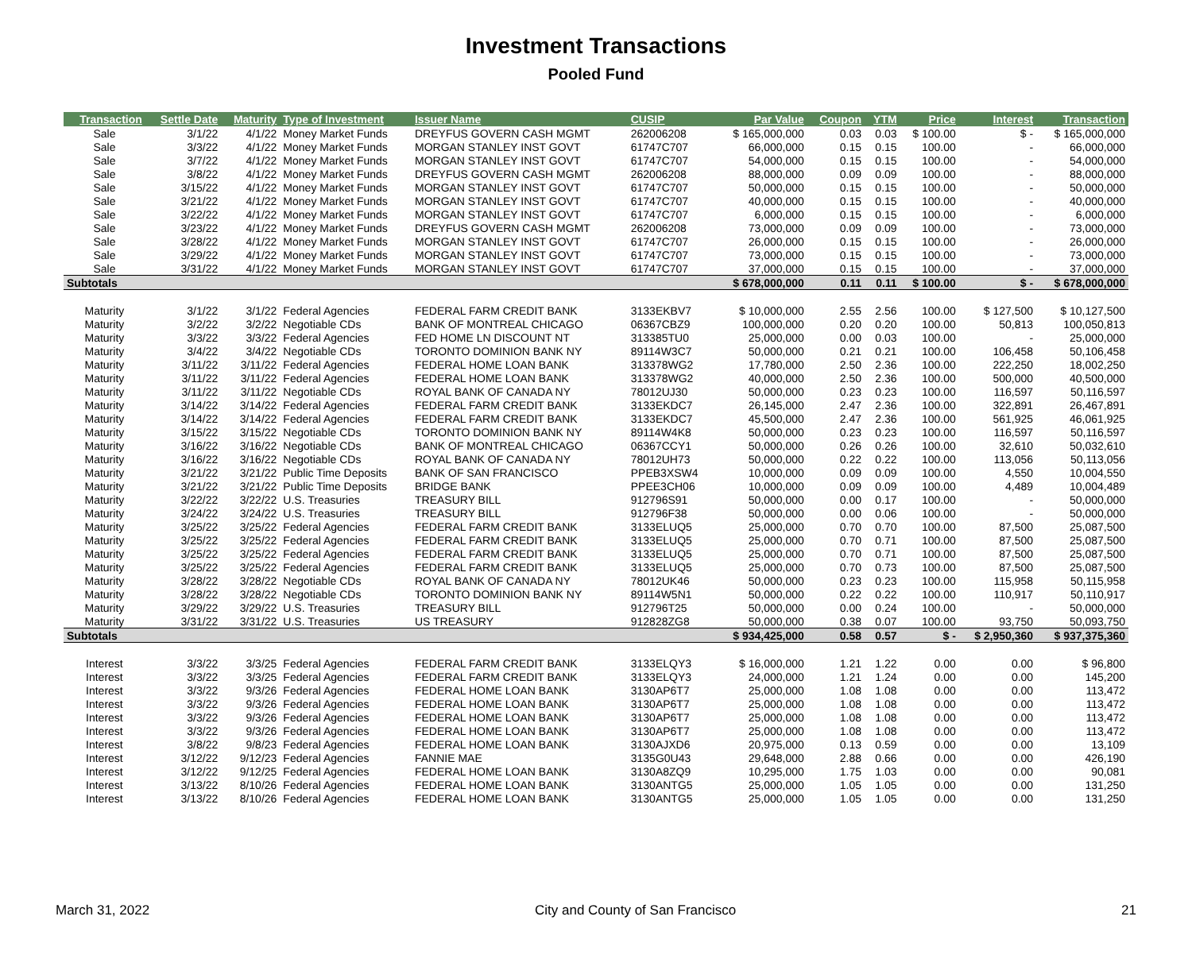Investment Transactions
Pooled Fund
| Transaction | Settle Date | Maturity | Type of Investment | Issuer Name | CUSIP | Par Value | Coupon | YTM | Price | Interest | Transaction |
| --- | --- | --- | --- | --- | --- | --- | --- | --- | --- | --- | --- |
| Sale | 3/1/22 | 4/1/22 | Money Market Funds | DREYFUS GOVERN CASH MGMT | 262006208 | $ 165,000,000 | 0.03 | 0.03 | $ 100.00 | $ - | $ 165,000,000 |
| Sale | 3/3/22 | 4/1/22 | Money Market Funds | MORGAN STANLEY INST GOVT | 61747C707 | 66,000,000 | 0.15 | 0.15 | 100.00 | - | 66,000,000 |
| Sale | 3/7/22 | 4/1/22 | Money Market Funds | MORGAN STANLEY INST GOVT | 61747C707 | 54,000,000 | 0.15 | 0.15 | 100.00 | - | 54,000,000 |
| Sale | 3/8/22 | 4/1/22 | Money Market Funds | DREYFUS GOVERN CASH MGMT | 262006208 | 88,000,000 | 0.09 | 0.09 | 100.00 | - | 88,000,000 |
| Sale | 3/15/22 | 4/1/22 | Money Market Funds | MORGAN STANLEY INST GOVT | 61747C707 | 50,000,000 | 0.15 | 0.15 | 100.00 | - | 50,000,000 |
| Sale | 3/21/22 | 4/1/22 | Money Market Funds | MORGAN STANLEY INST GOVT | 61747C707 | 40,000,000 | 0.15 | 0.15 | 100.00 | - | 40,000,000 |
| Sale | 3/22/22 | 4/1/22 | Money Market Funds | MORGAN STANLEY INST GOVT | 61747C707 | 6,000,000 | 0.15 | 0.15 | 100.00 | - | 6,000,000 |
| Sale | 3/23/22 | 4/1/22 | Money Market Funds | DREYFUS GOVERN CASH MGMT | 262006208 | 73,000,000 | 0.09 | 0.09 | 100.00 | - | 73,000,000 |
| Sale | 3/28/22 | 4/1/22 | Money Market Funds | MORGAN STANLEY INST GOVT | 61747C707 | 26,000,000 | 0.15 | 0.15 | 100.00 | - | 26,000,000 |
| Sale | 3/29/22 | 4/1/22 | Money Market Funds | MORGAN STANLEY INST GOVT | 61747C707 | 73,000,000 | 0.15 | 0.15 | 100.00 | - | 73,000,000 |
| Sale | 3/31/22 | 4/1/22 | Money Market Funds | MORGAN STANLEY INST GOVT | 61747C707 | 37,000,000 | 0.15 | 0.15 | 100.00 | - | 37,000,000 |
| Subtotals | | | | | | $ 678,000,000 | 0.11 | 0.11 | $ 100.00 | $ - | $ 678,000,000 |
| Maturity | 3/1/22 | 3/1/22 | Federal Agencies | FEDERAL FARM CREDIT BANK | 3133EKBV7 | $ 10,000,000 | 2.55 | 2.56 | 100.00 | $ 127,500 | $ 10,127,500 |
| Maturity | 3/2/22 | 3/2/22 | Negotiable CDs | BANK OF MONTREAL CHICAGO | 06367CBZ9 | 100,000,000 | 0.20 | 0.20 | 100.00 | 50,813 | 100,050,813 |
| Maturity | 3/3/22 | 3/3/22 | Federal Agencies | FED HOME LN DISCOUNT NT | 313385TU0 | 25,000,000 | 0.00 | 0.03 | 100.00 | - | 25,000,000 |
| Maturity | 3/4/22 | 3/4/22 | Negotiable CDs | TORONTO DOMINION BANK NY | 89114W3C7 | 50,000,000 | 0.21 | 0.21 | 100.00 | 106,458 | 50,106,458 |
| Maturity | 3/11/22 | 3/11/22 | Federal Agencies | FEDERAL HOME LOAN BANK | 313378WG2 | 17,780,000 | 2.50 | 2.36 | 100.00 | 222,250 | 18,002,250 |
| Maturity | 3/11/22 | 3/11/22 | Federal Agencies | FEDERAL HOME LOAN BANK | 313378WG2 | 40,000,000 | 2.50 | 2.36 | 100.00 | 500,000 | 40,500,000 |
| Maturity | 3/11/22 | 3/11/22 | Negotiable CDs | ROYAL BANK OF CANADA NY | 78012UJ30 | 50,000,000 | 0.23 | 0.23 | 100.00 | 116,597 | 50,116,597 |
| Maturity | 3/14/22 | 3/14/22 | Federal Agencies | FEDERAL FARM CREDIT BANK | 3133EKDC7 | 26,145,000 | 2.47 | 2.36 | 100.00 | 322,891 | 26,467,891 |
| Maturity | 3/14/22 | 3/14/22 | Federal Agencies | FEDERAL FARM CREDIT BANK | 3133EKDC7 | 45,500,000 | 2.47 | 2.36 | 100.00 | 561,925 | 46,061,925 |
| Maturity | 3/15/22 | 3/15/22 | Negotiable CDs | TORONTO DOMINION BANK NY | 89114W4K8 | 50,000,000 | 0.23 | 0.23 | 100.00 | 116,597 | 50,116,597 |
| Maturity | 3/16/22 | 3/16/22 | Negotiable CDs | BANK OF MONTREAL CHICAGO | 06367CCY1 | 50,000,000 | 0.26 | 0.26 | 100.00 | 32,610 | 50,032,610 |
| Maturity | 3/16/22 | 3/16/22 | Negotiable CDs | ROYAL BANK OF CANADA NY | 78012UH73 | 50,000,000 | 0.22 | 0.22 | 100.00 | 113,056 | 50,113,056 |
| Maturity | 3/21/22 | 3/21/22 | Public Time Deposits | BANK OF SAN FRANCISCO | PPEB3XSW4 | 10,000,000 | 0.09 | 0.09 | 100.00 | 4,550 | 10,004,550 |
| Maturity | 3/21/22 | 3/21/22 | Public Time Deposits | BRIDGE BANK | PPEE3CH06 | 10,000,000 | 0.09 | 0.09 | 100.00 | 4,489 | 10,004,489 |
| Maturity | 3/22/22 | 3/22/22 | U.S. Treasuries | TREASURY BILL | 912796S91 | 50,000,000 | 0.00 | 0.17 | 100.00 | - | 50,000,000 |
| Maturity | 3/24/22 | 3/24/22 | U.S. Treasuries | TREASURY BILL | 912796F38 | 50,000,000 | 0.00 | 0.06 | 100.00 | - | 50,000,000 |
| Maturity | 3/25/22 | 3/25/22 | Federal Agencies | FEDERAL FARM CREDIT BANK | 3133ELUQ5 | 25,000,000 | 0.70 | 0.70 | 100.00 | 87,500 | 25,087,500 |
| Maturity | 3/25/22 | 3/25/22 | Federal Agencies | FEDERAL FARM CREDIT BANK | 3133ELUQ5 | 25,000,000 | 0.70 | 0.71 | 100.00 | 87,500 | 25,087,500 |
| Maturity | 3/25/22 | 3/25/22 | Federal Agencies | FEDERAL FARM CREDIT BANK | 3133ELUQ5 | 25,000,000 | 0.70 | 0.71 | 100.00 | 87,500 | 25,087,500 |
| Maturity | 3/25/22 | 3/25/22 | Federal Agencies | FEDERAL FARM CREDIT BANK | 3133ELUQ5 | 25,000,000 | 0.70 | 0.73 | 100.00 | 87,500 | 25,087,500 |
| Maturity | 3/28/22 | 3/28/22 | Negotiable CDs | ROYAL BANK OF CANADA NY | 78012UK46 | 50,000,000 | 0.23 | 0.23 | 100.00 | 115,958 | 50,115,958 |
| Maturity | 3/28/22 | 3/28/22 | Negotiable CDs | TORONTO DOMINION BANK NY | 89114W5N1 | 50,000,000 | 0.22 | 0.22 | 100.00 | 110,917 | 50,110,917 |
| Maturity | 3/29/22 | 3/29/22 | U.S. Treasuries | TREASURY BILL | 912796T25 | 50,000,000 | 0.00 | 0.24 | 100.00 | - | 50,000,000 |
| Maturity | 3/31/22 | 3/31/22 | U.S. Treasuries | US TREASURY | 912828ZG8 | 50,000,000 | 0.38 | 0.07 | 100.00 | 93,750 | 50,093,750 |
| Subtotals | | | | | | $ 934,425,000 | 0.58 | 0.57 | $ - | $ 2,950,360 | $ 937,375,360 |
| Interest | 3/3/22 | 3/3/25 | Federal Agencies | FEDERAL FARM CREDIT BANK | 3133ELQY3 | $ 16,000,000 | 1.21 | 1.22 | 0.00 | 0.00 | $ 96,800 |
| Interest | 3/3/22 | 3/3/25 | Federal Agencies | FEDERAL FARM CREDIT BANK | 3133ELQY3 | 24,000,000 | 1.21 | 1.24 | 0.00 | 0.00 | 145,200 |
| Interest | 3/3/22 | 9/3/26 | Federal Agencies | FEDERAL HOME LOAN BANK | 3130AP6T7 | 25,000,000 | 1.08 | 1.08 | 0.00 | 0.00 | 113,472 |
| Interest | 3/3/22 | 9/3/26 | Federal Agencies | FEDERAL HOME LOAN BANK | 3130AP6T7 | 25,000,000 | 1.08 | 1.08 | 0.00 | 0.00 | 113,472 |
| Interest | 3/3/22 | 9/3/26 | Federal Agencies | FEDERAL HOME LOAN BANK | 3130AP6T7 | 25,000,000 | 1.08 | 1.08 | 0.00 | 0.00 | 113,472 |
| Interest | 3/3/22 | 9/3/26 | Federal Agencies | FEDERAL HOME LOAN BANK | 3130AP6T7 | 25,000,000 | 1.08 | 1.08 | 0.00 | 0.00 | 113,472 |
| Interest | 3/8/22 | 9/8/23 | Federal Agencies | FEDERAL HOME LOAN BANK | 3130AJXD6 | 20,975,000 | 0.13 | 0.59 | 0.00 | 0.00 | 13,109 |
| Interest | 3/12/22 | 9/12/23 | Federal Agencies | FANNIE MAE | 3135G0U43 | 29,648,000 | 2.88 | 0.66 | 0.00 | 0.00 | 426,190 |
| Interest | 3/12/22 | 9/12/25 | Federal Agencies | FEDERAL HOME LOAN BANK | 3130A8ZQ9 | 10,295,000 | 1.75 | 1.03 | 0.00 | 0.00 | 90,081 |
| Interest | 3/13/22 | 8/10/26 | Federal Agencies | FEDERAL HOME LOAN BANK | 3130ANTG5 | 25,000,000 | 1.05 | 1.05 | 0.00 | 0.00 | 131,250 |
| Interest | 3/13/22 | 8/10/26 | Federal Agencies | FEDERAL HOME LOAN BANK | 3130ANTG5 | 25,000,000 | 1.05 | 1.05 | 0.00 | 0.00 | 131,250 |
March 31, 2022 City and County of San Francisco 21